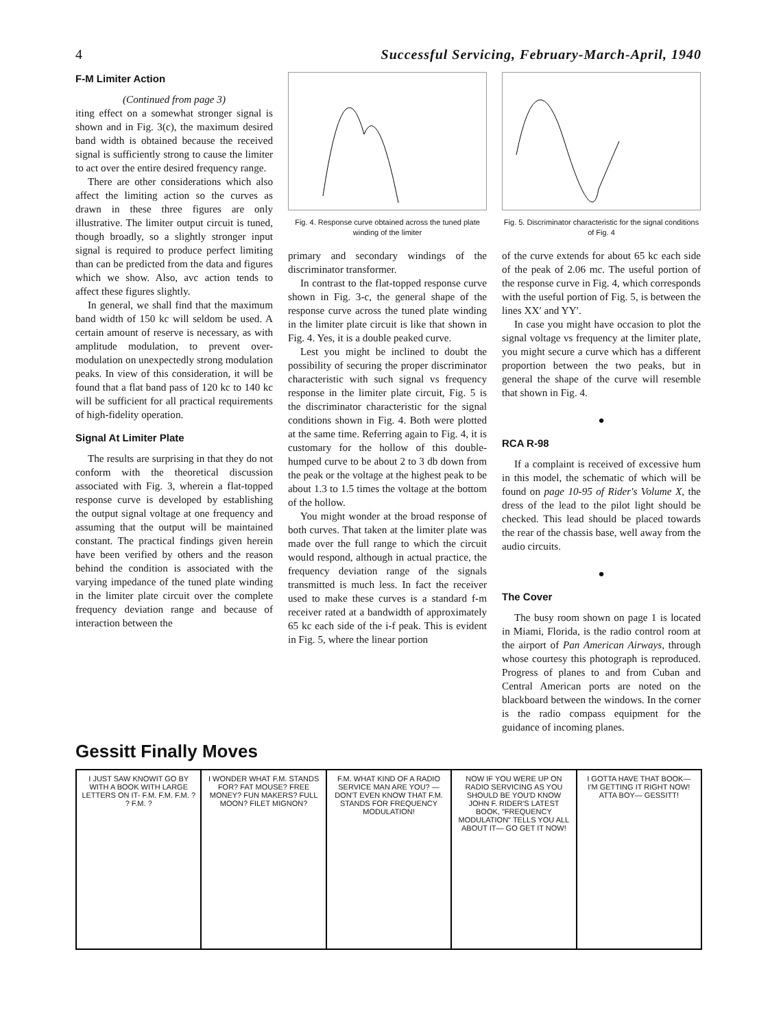4 Successful Servicing, February-March-April, 1940
F-M Limiter Action
(Continued from page 3)
iting effect on a somewhat stronger signal is shown and in Fig. 3(c), the maximum desired band width is obtained because the received signal is sufficiently strong to cause the limiter to act over the entire desired frequency range.
There are other considerations which also affect the limiting action so the curves as drawn in these three figures are only illustrative. The limiter output circuit is tuned, though broadly, so a slightly stronger input signal is required to produce perfect limiting than can be predicted from the data and figures which we show. Also, avc action tends to affect these figures slightly.
In general, we shall find that the maximum band width of 150 kc will seldom be used. A certain amount of reserve is necessary, as with amplitude modulation, to prevent over-modulation on unexpectedly strong modulation peaks. In view of this consideration, it will be found that a flat band pass of 120 kc to 140 kc will be sufficient for all practical requirements of high-fidelity operation.
Signal At Limiter Plate
The results are surprising in that they do not conform with the theoretical discussion associated with Fig. 3, wherein a flat-topped response curve is developed by establishing the output signal voltage at one frequency and assuming that the output will be maintained constant. The practical findings given herein have been verified by others and the reason behind the condition is associated with the varying impedance of the tuned plate winding in the limiter plate circuit over the complete frequency deviation range and because of interaction between the
Fig. 4. Response curve obtained across the tuned plate winding of the limiter
primary and secondary windings of the discriminator transformer.
In contrast to the flat-topped response curve shown in Fig. 3-c, the general shape of the response curve across the tuned plate winding in the limiter plate circuit is like that shown in Fig. 4. Yes, it is a double peaked curve.
Lest you might be inclined to doubt the possibility of securing the proper discriminator characteristic with such signal vs frequency response in the limiter plate circuit, Fig. 5 is the discriminator characteristic for the signal conditions shown in Fig. 4. Both were plotted at the same time. Referring again to Fig. 4, it is customary for the hollow of this double-humped curve to be about 2 to 3 db down from the peak or the voltage at the highest peak to be about 1.3 to 1.5 times the voltage at the bottom of the hollow.
You might wonder at the broad response of both curves. That taken at the limiter plate was made over the full range to which the circuit would respond, although in actual practice, the frequency deviation range of the signals transmitted is much less. In fact the receiver used to make these curves is a standard f-m receiver rated at a bandwidth of approximately 65 kc each side of the i-f peak. This is evident in Fig. 5, where the linear portion
Fig. 5. Discriminator characteristic for the signal conditions of Fig. 4
of the curve extends for about 65 kc each side of the peak of 2.06 mc. The useful portion of the response curve in Fig. 4, which corresponds with the useful portion of Fig. 5, is between the lines XX′ and YY′.
In case you might have occasion to plot the signal voltage vs frequency at the limiter plate, you might secure a curve which has a different proportion between the two peaks, but in general the shape of the curve will resemble that shown in Fig. 4.
●
RCA R-98
If a complaint is received of excessive hum in this model, the schematic of which will be found on page 10-95 of Rider's Volume X, the dress of the lead to the pilot light should be checked. This lead should be placed towards the rear of the chassis base, well away from the audio circuits.
●
The Cover
The busy room shown on page 1 is located in Miami, Florida, is the radio control room at the airport of Pan American Airways, through whose courtesy this photograph is reproduced. Progress of planes to and from Cuban and Central American ports are noted on the blackboard between the windows. In the corner is the radio compass equipment for the guidance of incoming planes.
Gessitt Finally Moves
I JUST SAW KNOWIT GO BY WITH A BOOK WITH LARGE LETTERS ON IT- F.M. F.M. F.M. ? ? F.M. ?
I WONDER WHAT F.M. STANDS FOR? FAT MOUSE? FREE MONEY? FUN MAKERS? FULL MOON? FILET MIGNON?
F.M. WHAT KIND OF A RADIO SERVICE MAN ARE YOU? — DON'T EVEN KNOW THAT F.M. STANDS FOR FREQUENCY MODULATION!
NOW IF YOU WERE UP ON RADIO SERVICING AS YOU SHOULD BE YOU'D KNOW JOHN F. RIDER'S LATEST BOOK, "FREQUENCY MODULATION" TELLS YOU ALL ABOUT IT— GO GET IT NOW!
I GOTTA HAVE THAT BOOK— I'M GETTING IT RIGHT NOW! ATTA BOY— GESSITT!